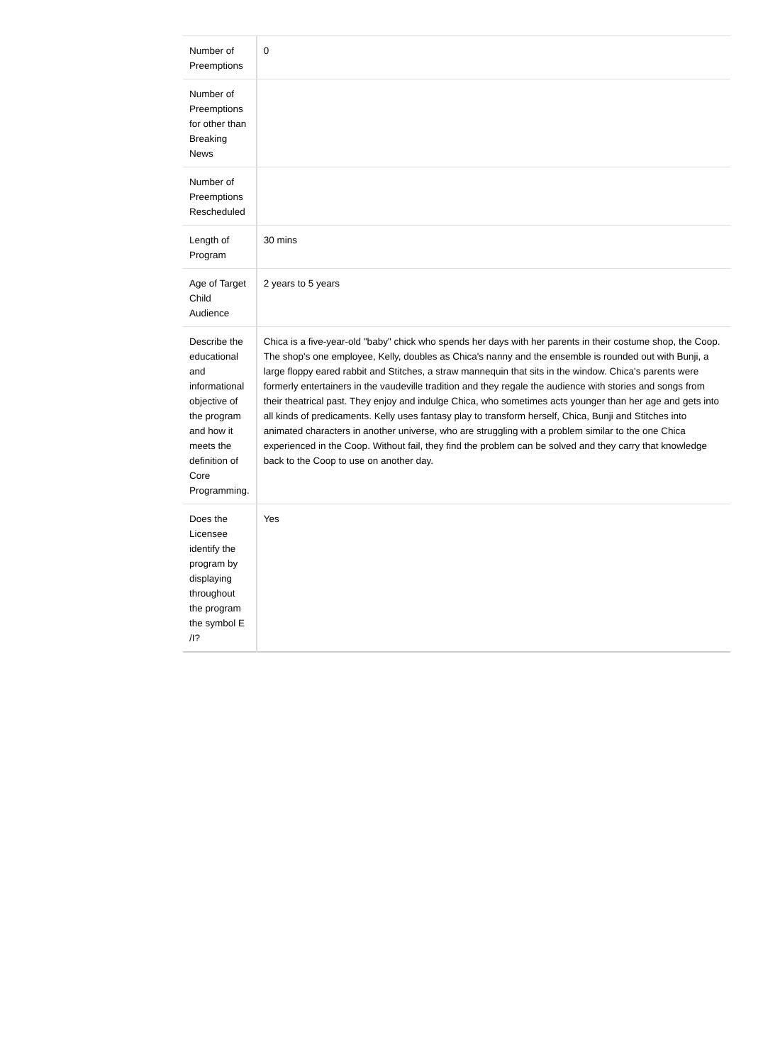| Number of Preemptions | 0 |
| Number of Preemptions for other than Breaking News | |
| Number of Preemptions Rescheduled | |
| Length of Program | 30 mins |
| Age of Target Child Audience | 2 years to 5 years |
| Describe the educational and informational objective of the program and how it meets the definition of Core Programming. | Chica is a five-year-old "baby" chick who spends her days with her parents in their costume shop, the Coop. The shop's one employee, Kelly, doubles as Chica's nanny and the ensemble is rounded out with Bunji, a large floppy eared rabbit and Stitches, a straw mannequin that sits in the window. Chica's parents were formerly entertainers in the vaudeville tradition and they regale the audience with stories and songs from their theatrical past. They enjoy and indulge Chica, who sometimes acts younger than her age and gets into all kinds of predicaments. Kelly uses fantasy play to transform herself, Chica, Bunji and Stitches into animated characters in another universe, who are struggling with a problem similar to the one Chica experienced in the Coop. Without fail, they find the problem can be solved and they carry that knowledge back to the Coop to use on another day. |
| Does the Licensee identify the program by displaying throughout the program the symbol E /I? | Yes |